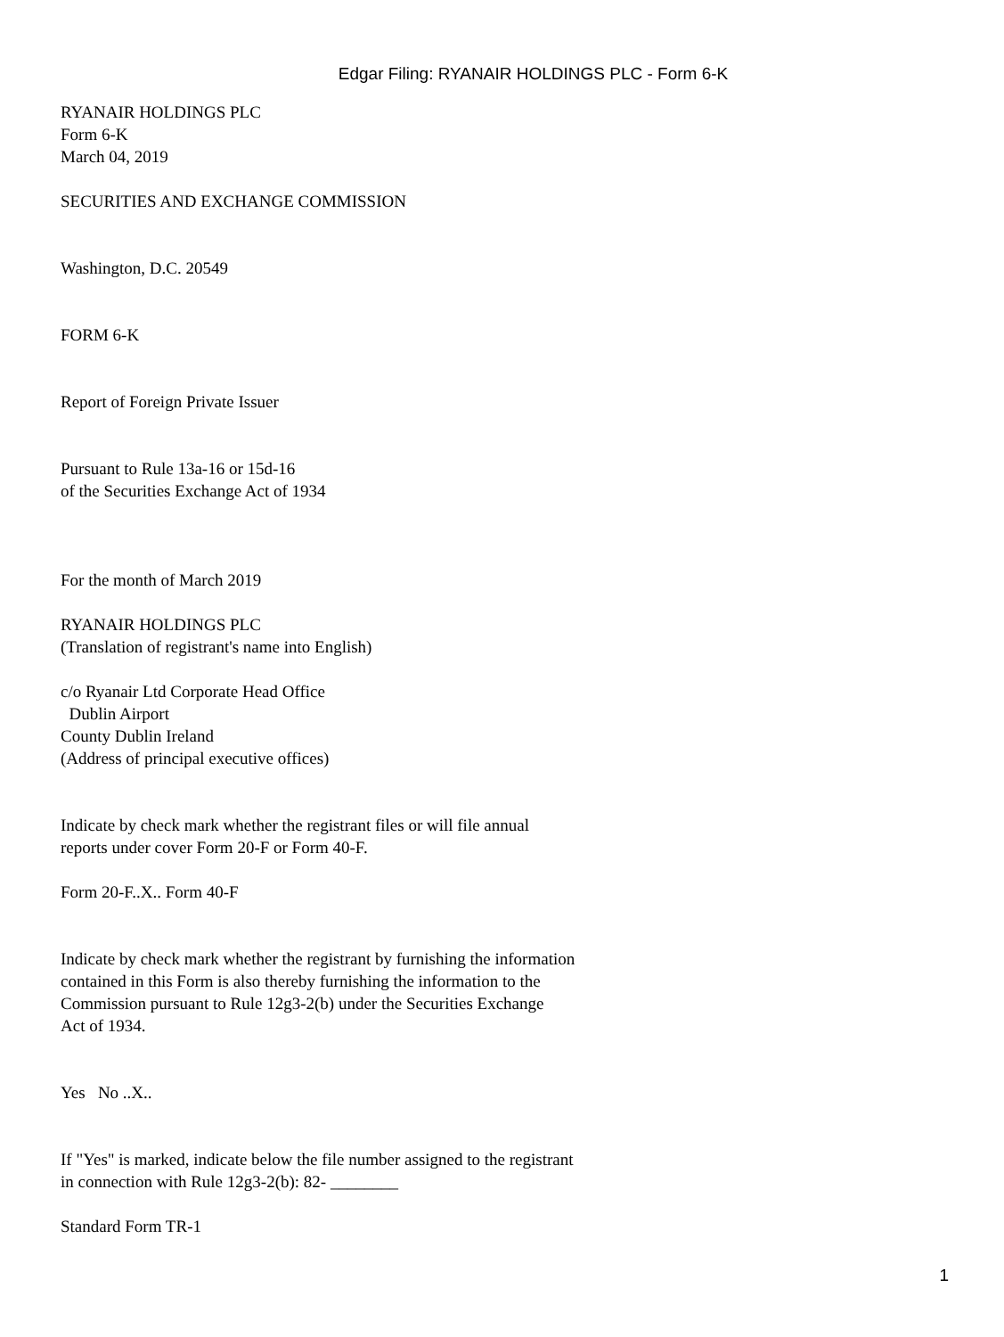Edgar Filing: RYANAIR HOLDINGS PLC - Form 6-K
RYANAIR HOLDINGS PLC
Form 6-K
March 04, 2019
SECURITIES AND EXCHANGE COMMISSION
Washington, D.C. 20549
FORM 6-K
Report of Foreign Private Issuer
Pursuant to Rule 13a-16 or 15d-16
of the Securities Exchange Act of 1934
For the month of March 2019
RYANAIR HOLDINGS PLC
(Translation of registrant's name into English)
c/o Ryanair Ltd Corporate Head Office
Dublin Airport
County Dublin Ireland
(Address of principal executive offices)
Indicate by check mark whether the registrant files or will file annual
reports under cover Form 20-F or Form 40-F.
Form 20-F..X.. Form 40-F
Indicate by check mark whether the registrant by furnishing the information
contained in this Form is also thereby furnishing the information to the
Commission pursuant to Rule 12g3-2(b) under the Securities Exchange
Act of 1934.
Yes No ..X..
If "Yes" is marked, indicate below the file number assigned to the registrant
in connection with Rule 12g3-2(b): 82- ________
Standard Form TR-1
1